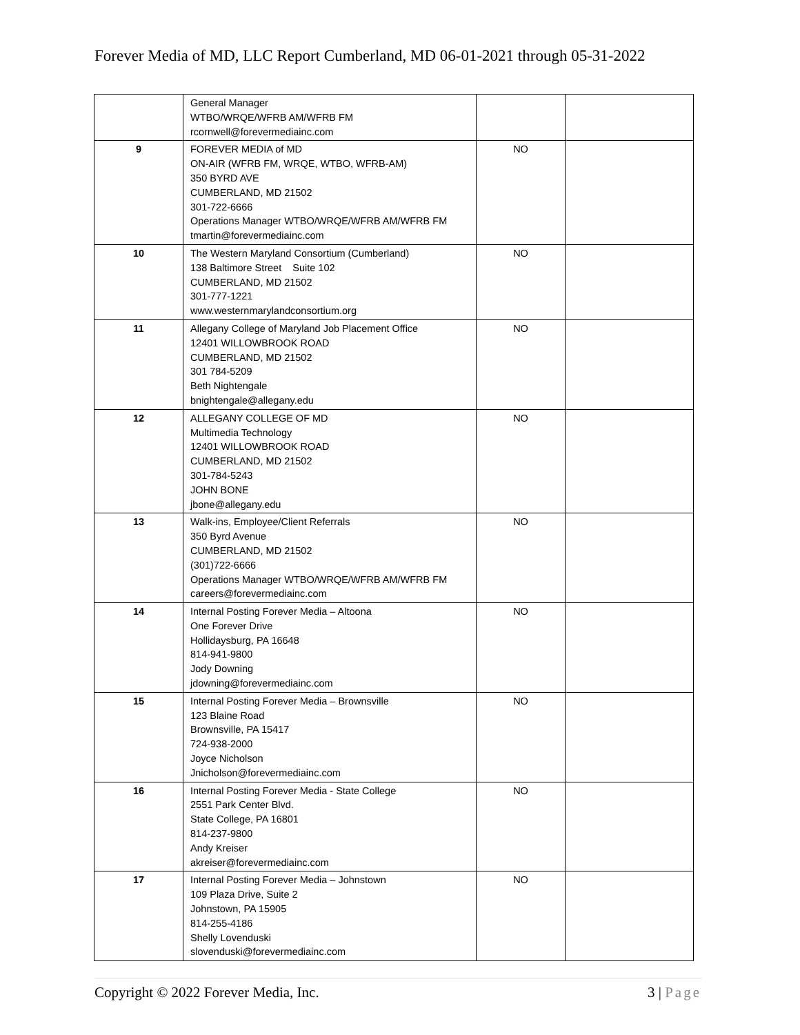Forever Media of MD, LLC Report Cumberland, MD 06-01-2021 through 05-31-2022
| | General Manager WTBO/WRQE/WFRB AM/WFRB FM rcornwell@forevermediainc.com | | |
| 9 | FOREVER MEDIA of MD ON-AIR (WFRB FM, WRQE, WTBO, WFRB-AM) 350 BYRD AVE CUMBERLAND, MD 21502 301-722-6666 Operations Manager WTBO/WRQE/WFRB AM/WFRB FM tmartin@forevermediainc.com | NO | |
| 10 | The Western Maryland Consortium (Cumberland) 138 Baltimore Street Suite 102 CUMBERLAND, MD 21502 301-777-1221 www.westernmarylandconsortium.org | NO | |
| 11 | Allegany College of Maryland Job Placement Office 12401 WILLOWBROOK ROAD CUMBERLAND, MD 21502 301 784-5209 Beth Nightengale bnightengale@allegany.edu | NO | |
| 12 | ALLEGANY COLLEGE OF MD Multimedia Technology 12401 WILLOWBROOK ROAD CUMBERLAND, MD 21502 301-784-5243 JOHN BONE jbone@allegany.edu | NO | |
| 13 | Walk-ins, Employee/Client Referrals 350 Byrd Avenue CUMBERLAND, MD 21502 (301)722-6666 Operations Manager WTBO/WRQE/WFRB AM/WFRB FM careers@forevermediainc.com | NO | |
| 14 | Internal Posting Forever Media – Altoona One Forever Drive Hollidaysburg, PA 16648 814-941-9800 Jody Downing jdowning@forevermediainc.com | NO | |
| 15 | Internal Posting Forever Media – Brownsville 123 Blaine Road Brownsville, PA 15417 724-938-2000 Joyce Nicholson Jnicholson@forevermediainc.com | NO | |
| 16 | Internal Posting Forever Media - State College 2551 Park Center Blvd. State College, PA 16801 814-237-9800 Andy Kreiser akreiser@forevermediainc.com | NO | |
| 17 | Internal Posting Forever Media – Johnstown 109 Plaza Drive, Suite 2 Johnstown, PA 15905 814-255-4186 Shelly Lovenduski slovenduski@forevermediainc.com | NO | |
Copyright © 2022 Forever Media, Inc. 3 | Page